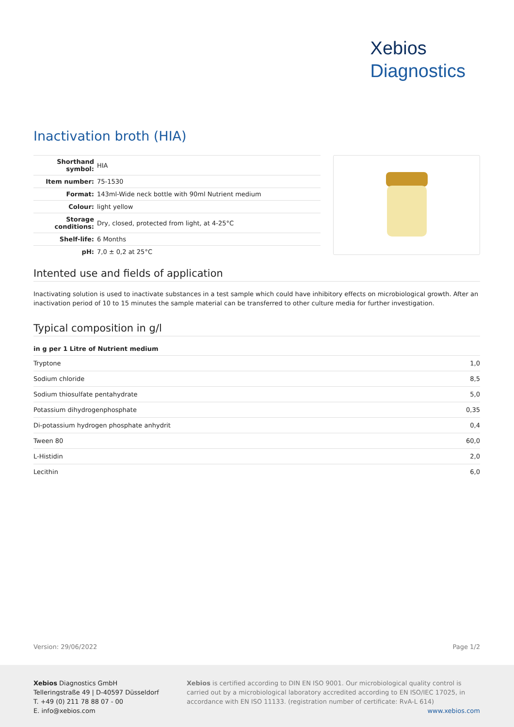Xebios
Diagnostics
Inactivation broth (HIA)
| Shorthand symbol: | HIA |
| Item number: | 75-1530 |
| Format: | 143ml-Wide neck bottle with 90ml Nutrient medium |
| Colour: | light yellow |
| Storage conditions: | Dry, closed, protected from light, at 4-25°C |
| Shelf-life: | 6 Months |
| pH: | 7,0 ± 0,2 at 25°C |
Intented use and fields of application
Inactivating solution is used to inactivate substances in a test sample which could have inhibitory effects on microbiological growth. After an inactivation period of 10 to 15 minutes the sample material can be transferred to other culture media for further investigation.
Typical composition in g/l
| in g per 1 Litre of Nutrient medium | |
| --- | --- |
| Tryptone | 1,0 |
| Sodium chloride | 8,5 |
| Sodium thiosulfate pentahydrate | 5,0 |
| Potassium dihydrogenphosphate | 0,35 |
| Di-potassium hydrogen phosphate anhydrit | 0,4 |
| Tween 80 | 60,0 |
| L-Histidin | 2,0 |
| Lecithin | 6,0 |
Version: 29/06/2022 Page 1/2
Xebios Diagnostics GmbH
Telleringstraße 49 | D-40597 Düsseldorf
T. +49 (0) 211 78 88 07 - 00
E. info@xebios.com
Xebios is certified according to DIN EN ISO 9001. Our microbiological quality control is carried out by a microbiological laboratory accredited according to EN ISO/IEC 17025, in accordance with EN ISO 11133. (registration number of certificate: RvA-L 614)
www.xebios.com